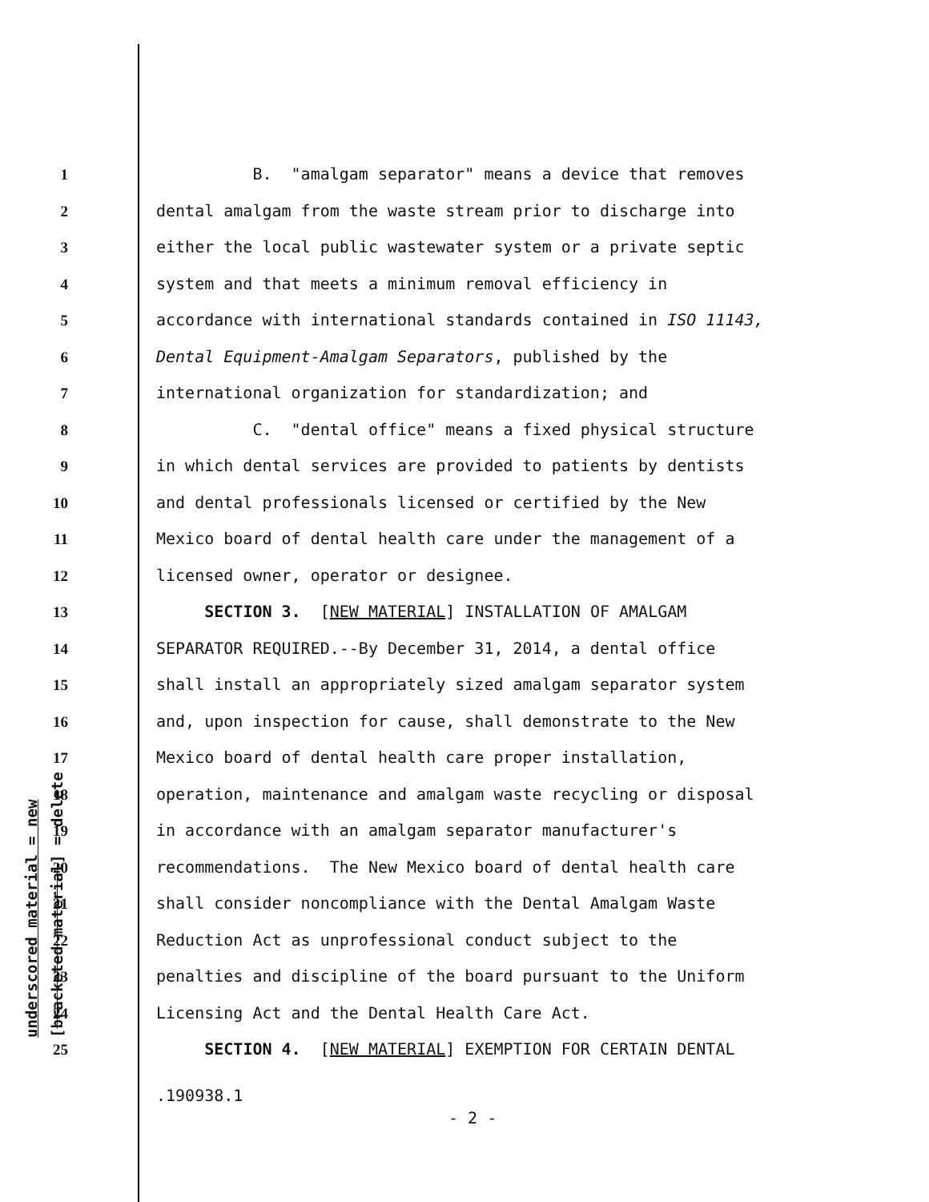underscored material = new [bracketed material] = delete
1 B. "amalgam separator" means a device that removes
2 dental amalgam from the waste stream prior to discharge into
3 either the local public wastewater system or a private septic
4 system and that meets a minimum removal efficiency in
5 accordance with international standards contained in ISO 11143,
6 Dental Equipment-Amalgam Separators, published by the
7 international organization for standardization; and
8 C. "dental office" means a fixed physical structure
9 in which dental services are provided to patients by dentists
10 and dental professionals licensed or certified by the New
11 Mexico board of dental health care under the management of a
12 licensed owner, operator or designee.
13 SECTION 3. [NEW MATERIAL] INSTALLATION OF AMALGAM
14 SEPARATOR REQUIRED.--By December 31, 2014, a dental office
15 shall install an appropriately sized amalgam separator system
16 and, upon inspection for cause, shall demonstrate to the New
17 Mexico board of dental health care proper installation,
18 operation, maintenance and amalgam waste recycling or disposal
19 in accordance with an amalgam separator manufacturer's
20 recommendations. The New Mexico board of dental health care
21 shall consider noncompliance with the Dental Amalgam Waste
22 Reduction Act as unprofessional conduct subject to the
23 penalties and discipline of the board pursuant to the Uniform
24 Licensing Act and the Dental Health Care Act.
25 SECTION 4. [NEW MATERIAL] EXEMPTION FOR CERTAIN DENTAL
.190938.1
- 2 -